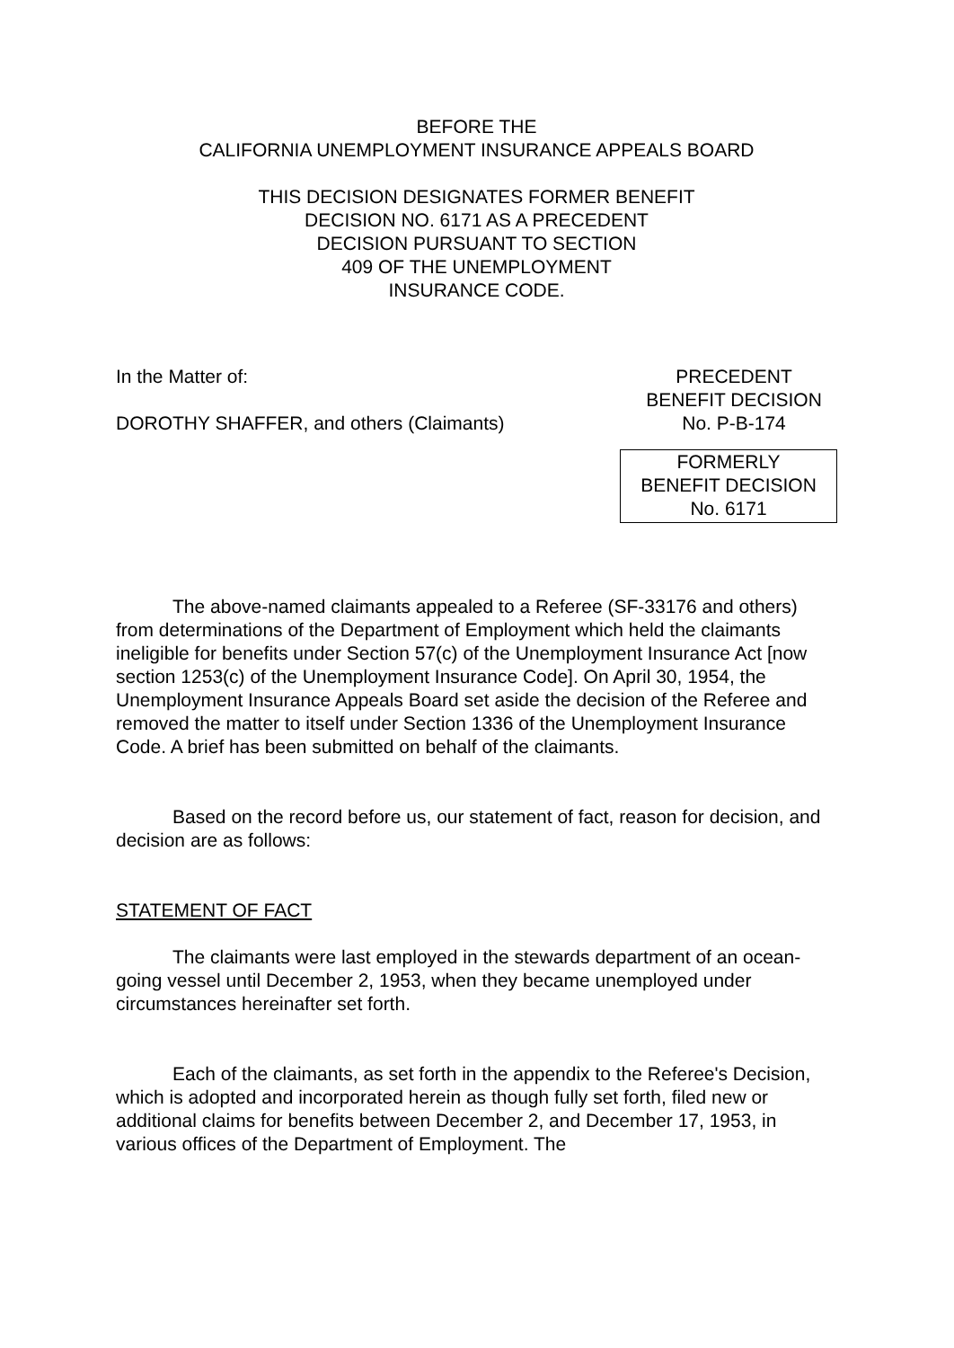BEFORE THE
CALIFORNIA UNEMPLOYMENT INSURANCE APPEALS BOARD
THIS DECISION DESIGNATES FORMER BENEFIT
DECISION NO. 6171 AS A PRECEDENT
DECISION PURSUANT TO SECTION
409 OF THE UNEMPLOYMENT
INSURANCE CODE.
In the Matter of:
DOROTHY SHAFFER, and others (Claimants)
PRECEDENT
BENEFIT DECISION
No. P-B-174
FORMERLY
BENEFIT DECISION
No. 6171
The above-named claimants appealed to a Referee (SF-33176 and others) from determinations of the Department of Employment which held the claimants ineligible for benefits under Section 57(c) of the Unemployment Insurance Act [now section 1253(c) of the Unemployment Insurance Code]. On April 30, 1954, the Unemployment Insurance Appeals Board set aside the decision of the Referee and removed the matter to itself under Section 1336 of the Unemployment Insurance Code. A brief has been submitted on behalf of the claimants.
Based on the record before us, our statement of fact, reason for decision, and decision are as follows:
STATEMENT OF FACT
The claimants were last employed in the stewards department of an ocean-going vessel until December 2, 1953, when they became unemployed under circumstances hereinafter set forth.
Each of the claimants, as set forth in the appendix to the Referee's Decision, which is adopted and incorporated herein as though fully set forth, filed new or additional claims for benefits between December 2, and December 17, 1953, in various offices of the Department of Employment. The